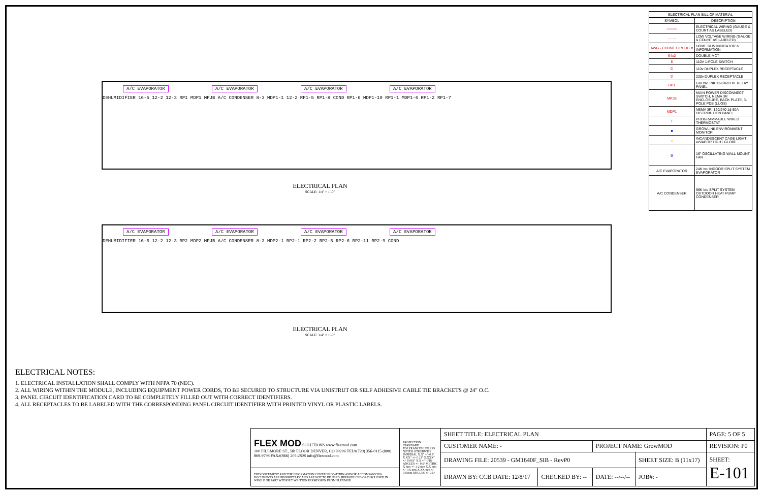A/C EVAPORATOR A/C EVAPORATOR A/C EVAPORATOR A/C EVAPORATOR
DEHUMIDIFIER 16-5 12-2 12-3 RP1 MDP1 MPJB A/C CONDENSER 8-3 MDP1-1 12-2 RP1-5 RP1-8 COND RP1-6 MDP1-10 RP1-1 MDP1-6 RP1-2 RP1-7
ELECTRICAL PLAN
SCALE: 1/4" = 1'-0"
A/C EVAPORATOR A/C EVAPORATOR A/C EVAPORATOR A/C EVAPORATOR
DEHUMIDIFIER 16-5 12-2 12-3 RP2 MDP2 MPJB A/C CONDENSER 8-3 MDP2-1 RP2-1 RP2-2 RP2-5 RP2-6 RP2-11 RP2-9 COND
ELECTRICAL PLAN
SCALE: 1/4" = 1'-0"
ELECTRICAL NOTES:
1. ELECTRICAL INSTALLATION SHALL COMPLY WITH NFPA 70 (NEC).
2. ALL WIRING WITHIN THE MODULE, INCLUDING EQUIPMENT POWER CORDS, TO BE SECURED TO STRUCTURE VIA UNISTRUT OR SELF ADHESIVE CABLE TIE BRACKETS @ 24" O.C.
3. PANEL CIRCUIT IDENTIFICATION CARD TO BE COMPLETELY FILLED OUT WITH CORRECT IDENTIFIERS.
4. ALL RECEPTACLES TO BE LABELED WITH THE CORRESPONDING PANEL CIRCUIT IDENTIFIER WITH PRINTED VINYL OR PLASTIC LABELS.
| ELECTRICAL PLAN BILL OF MATERIAL | |
| --- | --- |
| SYMBOL | DESCRIPTION |
| ===== | ELECTRICAL WIRING (GAUGE & COUNT AS LABELED) |
| - - - - | LOW VOLTAGE WIRING (GAUGE & COUNT AS LABELED) |
| AWG - COUNT CIRCUIT # | HOME RUN INDICATOR & INFORMATION |
| S4x2 | DOUBLE MCT |
| $ | 110V 1-POLE SWITCH |
| ⦶ | 110v DUPLEX RECEPTACLE |
| ⦶ | 220v DUPLEX RECEPTACLE |
| RP1 | GROWLINK 12-CIRCUIT RELAY PANEL |
| MPJB | MAIN POWER DISCONNECT SWITCH, NEMA 3R ENCLOSURE, BACK PLATE, 3-POLE PDB (LUGS) |
| MDP1 | NEMA 3R, 120/240 1ϕ 80A DISTRIBUTION PANEL |
| T | PROGRAMMABLE WIRED THERMOSTAT |
| ■ | GROWLINK ENVIRONMENT MONITOR |
| ☼ | INCANDESCENT CAGE LIGHT w/VAPOR TIGHT GLOBE |
| ◍ | 16" OSCILLATING WALL MOUNT FAN |
| A/C EVAPORATOR | 24K btu INDOOR SPLIT SYSTEM EVAPORATOR |
| A/C CONDENSER | 96K btu SPLIT SYSTEM OUTDOOR HEAT PUMP CONDENSER |
| FLEX MOD SOLUTIONS www.flexmod.com 100 FILLMORE ST., 5th FLOOR DENVER, CO 80206 TEL#(720) 356-0115 (800) 869-9798 FAX#(866) 205-2808 info@flexmod.com | PROJECTION STANDARD TOLERANCES UNLESS NOTED OTHERWISE IMPERIAL X.X" +/- 0.3" X.XX" +/- 0.13" X.XXX" +/- 0.063" X.X +/- 1/16 ANGLES +/- 0.5° METRIC X mm +/- 3.2 mm X.X mm +/- 1.6 mm X.XX mm +/- 0.8 mm ANGLES +/- 0.5° | SHEET TITLE: ELECTRICAL PLAN | | | | PAGE: 5 OF 5 |
| | | CUSTOMER NAME: - | | PROJECT NAME: GrowMOD | | REVISION: P0 |
| | | DRAWING FILE: 20539 - GM1640F_SIB - RevP0 | | | SHEET SIZE: B (11x17) | SHEET: E-101 |
| THIS DOCUMENT AND THE INFORMATION CONTAINED WITHIN AND/OR ACCOMPANYING DOCUMENTS ARE PROPRIETARY AND ARE NOT TO BE USED, REPRODUCED OR DISCLOSED IN WHOLE OR PART WITHOUT WRITTEN PERMISSION FROM FLEXMOD. | | DRAWN BY: CCB DATE: 12/8/17 | CHECKED BY: -- | DATE: --/--/-- | JOB#: - | |